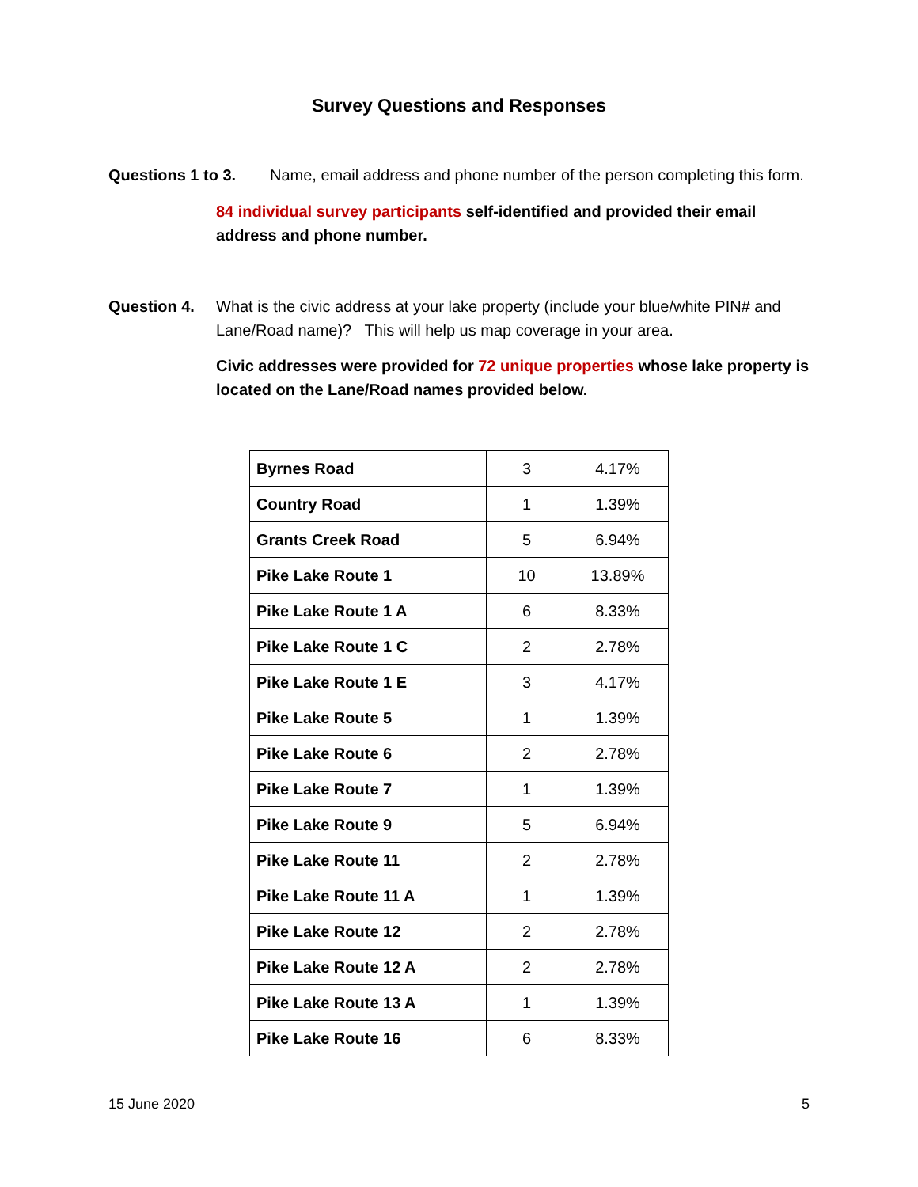Survey Questions and Responses
Questions 1 to 3. Name, email address and phone number of the person completing this form.
84 individual survey participants self-identified and provided their email address and phone number.
Question 4. What is the civic address at your lake property (include your blue/white PIN# and Lane/Road name)? This will help us map coverage in your area.
Civic addresses were provided for 72 unique properties whose lake property is located on the Lane/Road names provided below.
| Byrnes Road | 3 | 4.17% |
| Country Road | 1 | 1.39% |
| Grants Creek Road | 5 | 6.94% |
| Pike Lake Route 1 | 10 | 13.89% |
| Pike Lake Route 1 A | 6 | 8.33% |
| Pike Lake Route 1 C | 2 | 2.78% |
| Pike Lake Route 1 E | 3 | 4.17% |
| Pike Lake Route 5 | 1 | 1.39% |
| Pike Lake Route 6 | 2 | 2.78% |
| Pike Lake Route 7 | 1 | 1.39% |
| Pike Lake Route 9 | 5 | 6.94% |
| Pike Lake Route 11 | 2 | 2.78% |
| Pike Lake Route 11 A | 1 | 1.39% |
| Pike Lake Route 12 | 2 | 2.78% |
| Pike Lake Route 12 A | 2 | 2.78% |
| Pike Lake Route 13 A | 1 | 1.39% |
| Pike Lake Route 16 | 6 | 8.33% |
15 June 2020 5